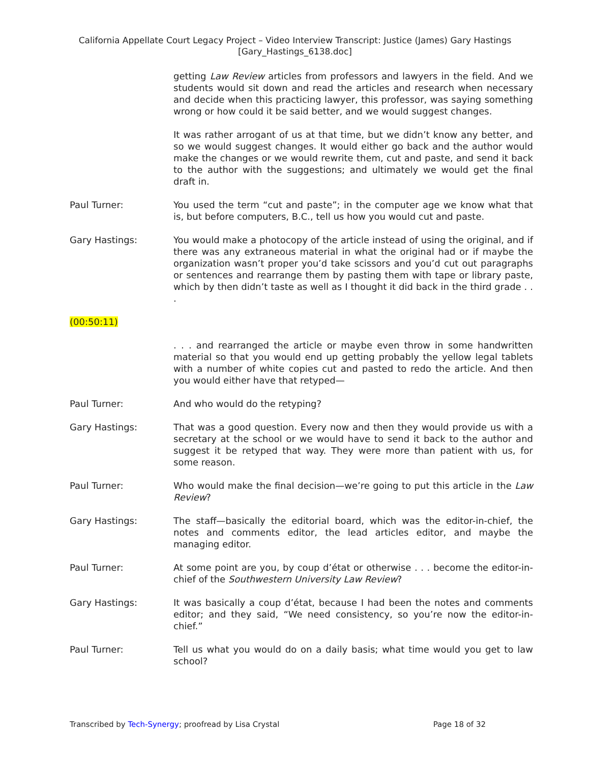California Appellate Court Legacy Project – Video Interview Transcript: Justice (James) Gary Hastings
[Gary_Hastings_6138.doc]
getting Law Review articles from professors and lawyers in the field. And we students would sit down and read the articles and research when necessary and decide when this practicing lawyer, this professor, was saying something wrong or how could it be said better, and we would suggest changes.
It was rather arrogant of us at that time, but we didn’t know any better, and so we would suggest changes. It would either go back and the author would make the changes or we would rewrite them, cut and paste, and send it back to the author with the suggestions; and ultimately we would get the final draft in.
Paul Turner: You used the term “cut and paste”; in the computer age we know what that is, but before computers, B.C., tell us how you would cut and paste.
Gary Hastings: You would make a photocopy of the article instead of using the original, and if there was any extraneous material in what the original had or if maybe the organization wasn’t proper you’d take scissors and you’d cut out paragraphs or sentences and rearrange them by pasting them with tape or library paste, which by then didn’t taste as well as I thought it did back in the third grade . . .
(00:50:11)
. . . and rearranged the article or maybe even throw in some handwritten material so that you would end up getting probably the yellow legal tablets with a number of white copies cut and pasted to redo the article. And then you would either have that retyped—
Paul Turner: And who would do the retyping?
Gary Hastings: That was a good question. Every now and then they would provide us with a secretary at the school or we would have to send it back to the author and suggest it be retyped that way. They were more than patient with us, for some reason.
Paul Turner: Who would make the final decision—we’re going to put this article in the Law Review?
Gary Hastings: The staff—basically the editorial board, which was the editor-in-chief, the notes and comments editor, the lead articles editor, and maybe the managing editor.
Paul Turner: At some point are you, by coup d’état or otherwise . . . become the editor-in-chief of the Southwestern University Law Review?
Gary Hastings: It was basically a coup d’état, because I had been the notes and comments editor; and they said, “We need consistency, so you’re now the editor-in-chief.”
Paul Turner: Tell us what you would do on a daily basis; what time would you get to law school?
Transcribed by Tech-Synergy; proofread by Lisa Crystal Page 18 of 32